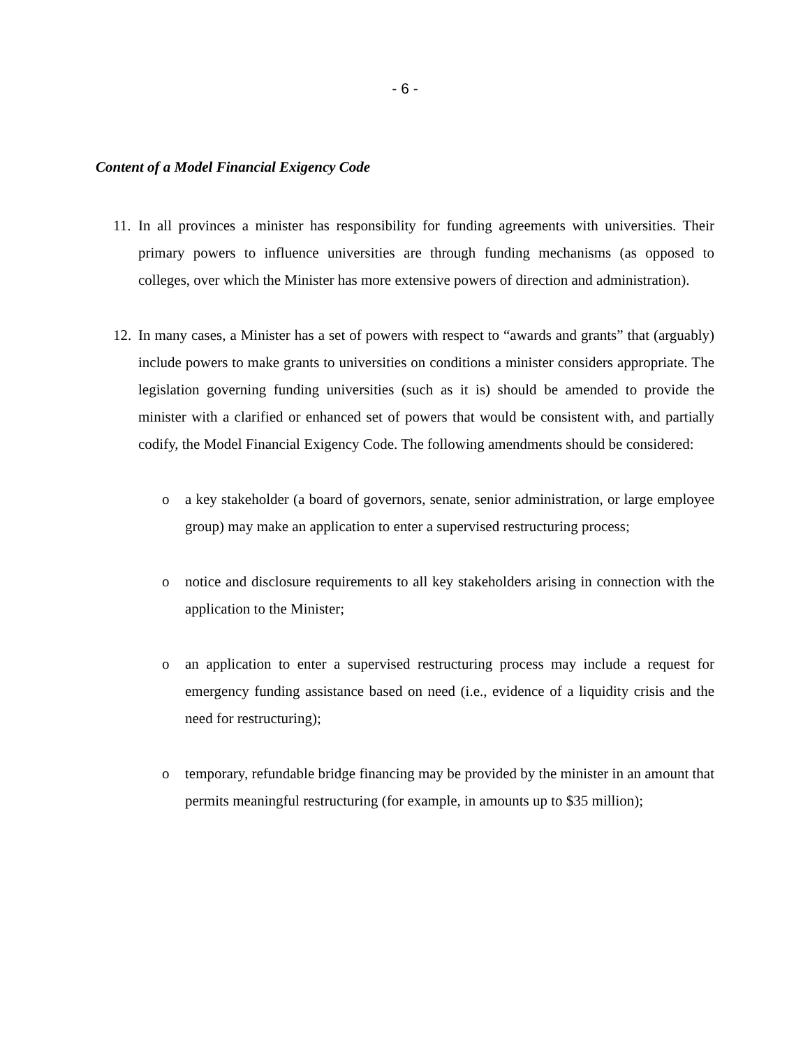- 6 -
Content of a Model Financial Exigency Code
11.
In all provinces a minister has responsibility for funding agreements with universities. Their primary powers to influence universities are through funding mechanisms (as opposed to colleges, over which the Minister has more extensive powers of direction and administration).
12.
In many cases, a Minister has a set of powers with respect to “awards and grants” that (arguably) include powers to make grants to universities on conditions a minister considers appropriate. The legislation governing funding universities (such as it is) should be amended to provide the minister with a clarified or enhanced set of powers that would be consistent with, and partially codify, the Model Financial Exigency Code. The following amendments should be considered:
o a key stakeholder (a board of governors, senate, senior administration, or large employee group) may make an application to enter a supervised restructuring process;
o notice and disclosure requirements to all key stakeholders arising in connection with the application to the Minister;
o an application to enter a supervised restructuring process may include a request for emergency funding assistance based on need (i.e., evidence of a liquidity crisis and the need for restructuring);
o temporary, refundable bridge financing may be provided by the minister in an amount that permits meaningful restructuring (for example, in amounts up to $35 million);